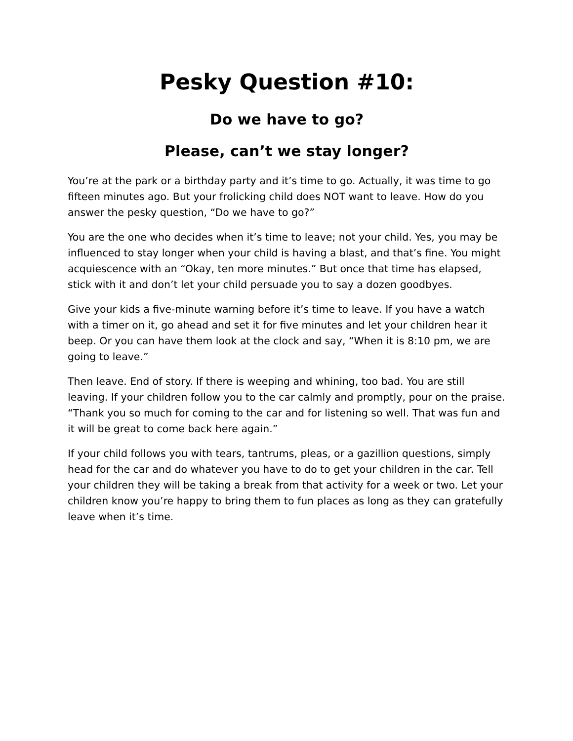Pesky Question #10:
Do we have to go?
Please, can’t we stay longer?
You’re at the park or a birthday party and it’s time to go. Actually, it was time to go fifteen minutes ago. But your frolicking child does NOT want to leave. How do you answer the pesky question, “Do we have to go?”
You are the one who decides when it’s time to leave; not your child. Yes, you may be influenced to stay longer when your child is having a blast, and that’s fine. You might acquiescence with an “Okay, ten more minutes.” But once that time has elapsed, stick with it and don’t let your child persuade you to say a dozen goodbyes.
Give your kids a five-minute warning before it’s time to leave. If you have a watch with a timer on it, go ahead and set it for five minutes and let your children hear it beep. Or you can have them look at the clock and say, “When it is 8:10 pm, we are going to leave.”
Then leave. End of story. If there is weeping and whining, too bad. You are still leaving. If your children follow you to the car calmly and promptly, pour on the praise. “Thank you so much for coming to the car and for listening so well. That was fun and it will be great to come back here again.”
If your child follows you with tears, tantrums, pleas, or a gazillion questions, simply head for the car and do whatever you have to do to get your children in the car. Tell your children they will be taking a break from that activity for a week or two. Let your children know you’re happy to bring them to fun places as long as they can gratefully leave when it’s time.